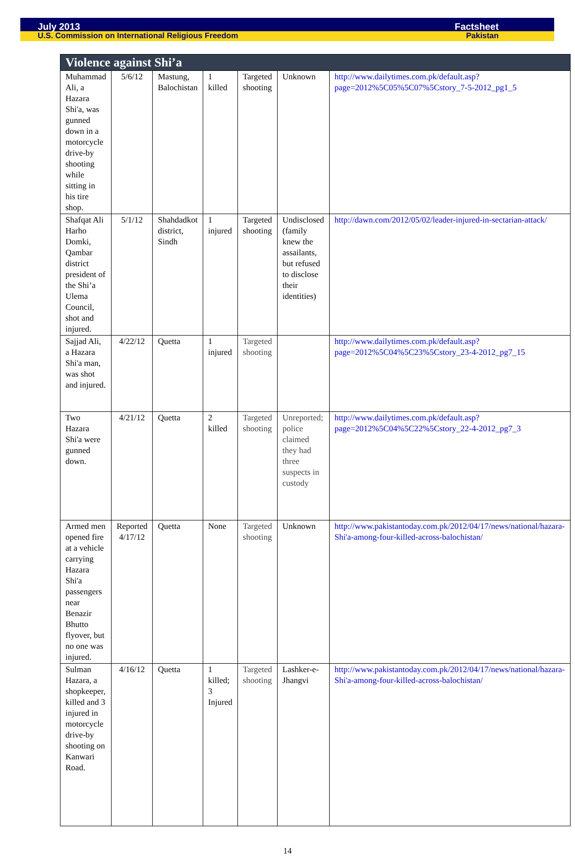July 2013 Factsheet
U.S. Commission on International Religious Freedom Pakistan
| Violence against Shi’a | | | | | | |
| --- | --- | --- | --- | --- | --- | --- |
| Muhammad Ali, a Hazara Shi'a, was gunned down in a motorcycle drive-by shooting while sitting in his tire shop. | 5/6/12 | Mastung, Balochistan | 1 killed | Targeted shooting | Unknown | http://www.dailytimes.com.pk/default.asp?page=2012%5C05%5C07%5Cstory_7-5-2012_pg1_5 |
| Shafqat Ali Harho Domki, Qambar district president of the Shi’a Ulema Council, shot and injured. | 5/1/12 | Shahdadkot district, Sindh | 1 injured | Targeted shooting | Undisclosed (family knew the assailants, but refused to disclose their identities) | http://dawn.com/2012/05/02/leader-injured-in-sectarian-attack/ |
| Sajjad Ali, a Hazara Shi'a man, was shot and injured. | 4/22/12 | Quetta | 1 injured | Targeted shooting | | http://www.dailytimes.com.pk/default.asp?page=2012%5C04%5C23%5Cstory_23-4-2012_pg7_15 |
| Two Hazara Shi'a were gunned down. | 4/21/12 | Quetta | 2 killed | Targeted shooting | Unreported; police claimed they had three suspects in custody | http://www.dailytimes.com.pk/default.asp?page=2012%5C04%5C22%5Cstory_22-4-2012_pg7_3 |
| Armed men opened fire at a vehicle carrying Hazara Shi'a passengers near Benazir Bhutto flyover, but no one was injured. | Reported 4/17/12 | Quetta | None | Targeted shooting | Unknown | http://www.pakistantoday.com.pk/2012/04/17/news/national/hazara-Shi'a-among-four-killed-across-balochistan/ |
| Sulman Hazara, a shopkeeper, killed and 3 injured in motorcycle drive-by shooting on Kanwari Road. | 4/16/12 | Quetta | 1 killed; 3 Injured | Targeted shooting | Lashker-e-Jhangvi | http://www.pakistantoday.com.pk/2012/04/17/news/national/hazara-Shi'a-among-four-killed-across-balochistan/ |
14